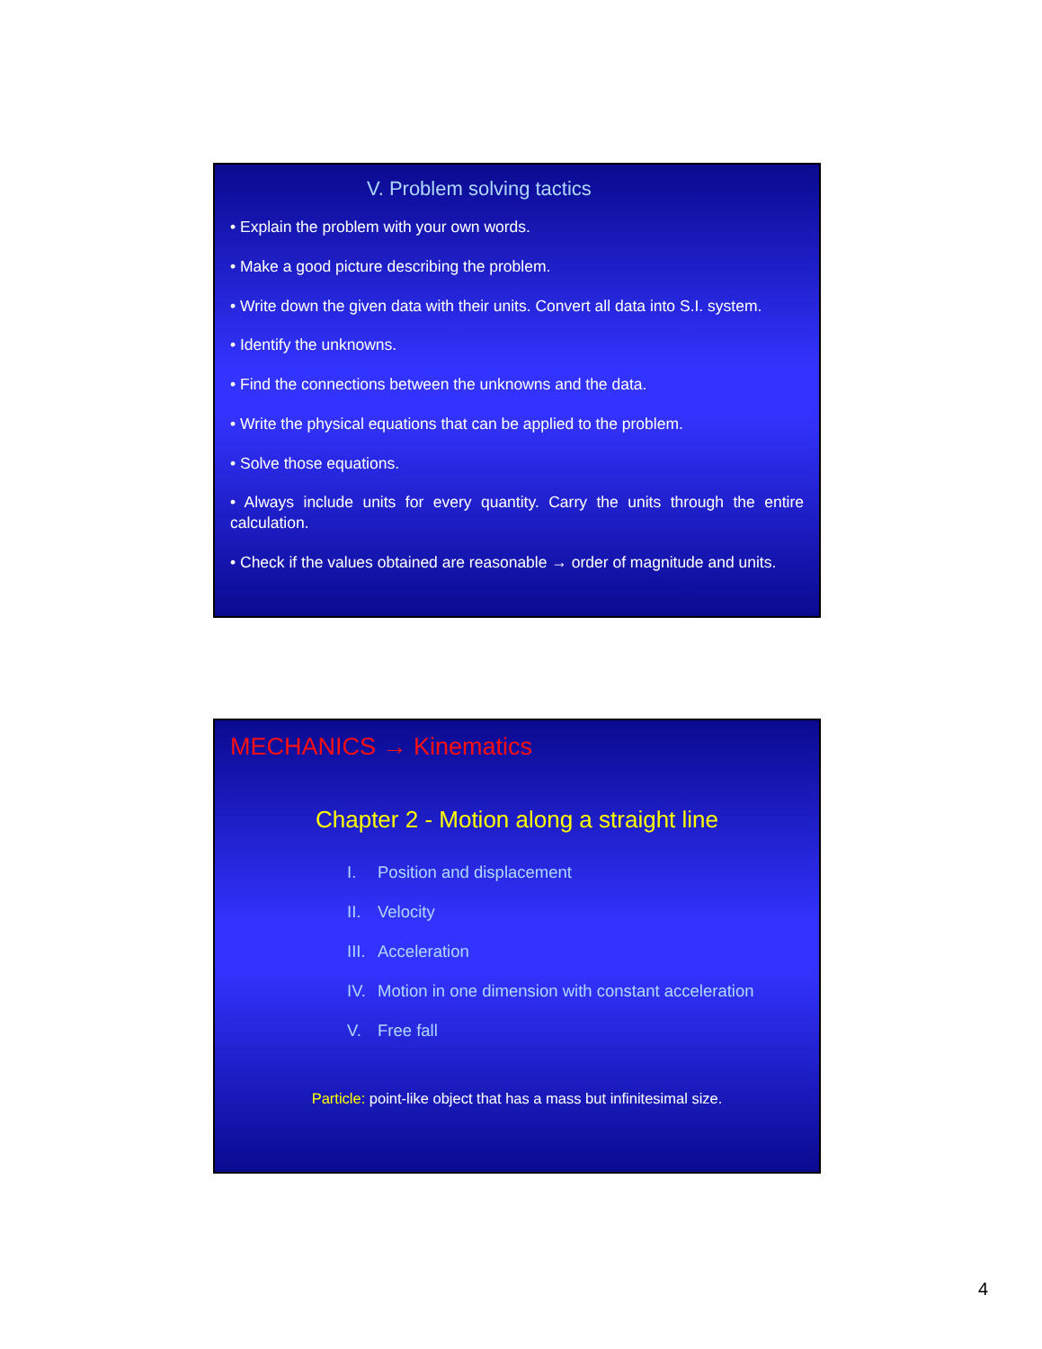V. Problem solving tactics
• Explain the problem with your own words.
• Make a good picture describing the problem.
• Write down the given data with their units. Convert all data into S.I. system.
• Identify the unknowns.
• Find the connections between the unknowns and the data.
• Write the physical equations that can be applied to the problem.
• Solve those equations.
• Always include units for every quantity. Carry the units through the entire calculation.
• Check if the values obtained are reasonable → order of magnitude and units.
MECHANICS → Kinematics
Chapter 2 - Motion along a straight line
I. Position and displacement
II. Velocity
III. Acceleration
IV. Motion in one dimension with constant acceleration
V. Free fall
Particle: point-like object that has a mass but infinitesimal size.
4